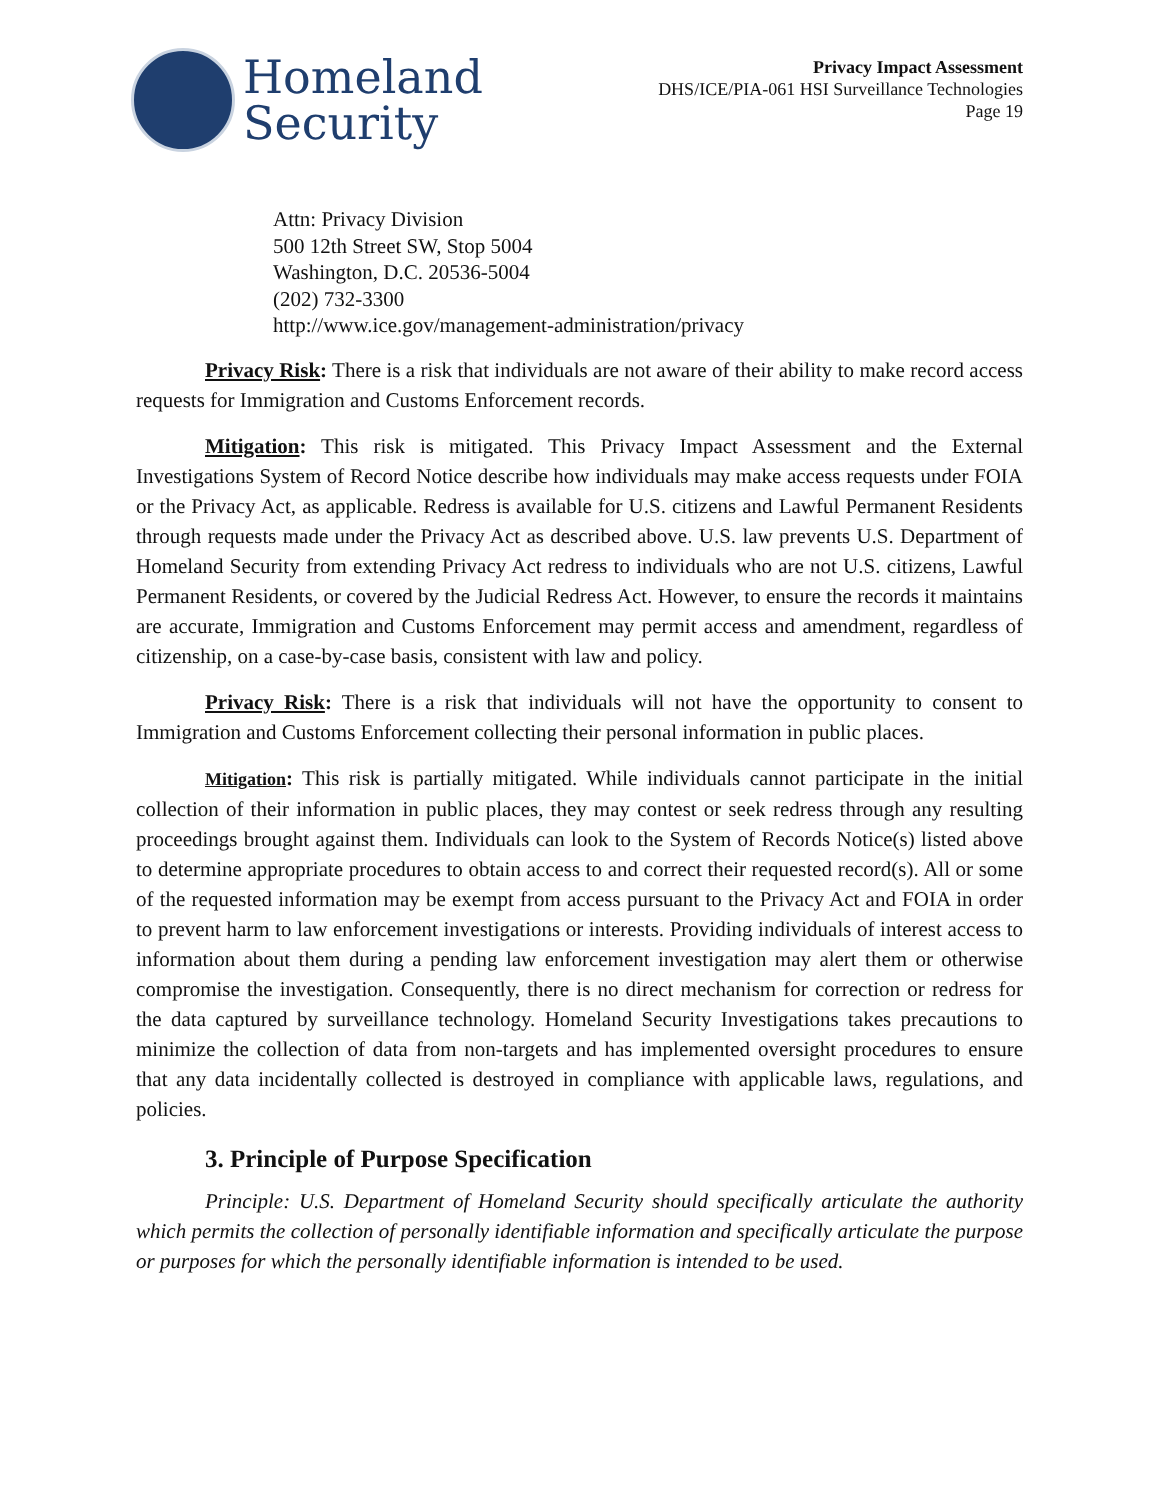Homeland
Security
Privacy Impact Assessment
DHS/ICE/PIA-061 HSI Surveillance Technologies
Page 19
Attn: Privacy Division
500 12th Street SW, Stop 5004
Washington, D.C. 20536-5004
(202) 732-3300
http://www.ice.gov/management-administration/privacy
Privacy Risk: There is a risk that individuals are not aware of their ability to make record access requests for Immigration and Customs Enforcement records.
Mitigation: This risk is mitigated. This Privacy Impact Assessment and the External Investigations System of Record Notice describe how individuals may make access requests under FOIA or the Privacy Act, as applicable. Redress is available for U.S. citizens and Lawful Permanent Residents through requests made under the Privacy Act as described above. U.S. law prevents U.S. Department of Homeland Security from extending Privacy Act redress to individuals who are not U.S. citizens, Lawful Permanent Residents, or covered by the Judicial Redress Act. However, to ensure the records it maintains are accurate, Immigration and Customs Enforcement may permit access and amendment, regardless of citizenship, on a case-by-case basis, consistent with law and policy.
Privacy Risk: There is a risk that individuals will not have the opportunity to consent to Immigration and Customs Enforcement collecting their personal information in public places.
Mitigation: This risk is partially mitigated. While individuals cannot participate in the initial collection of their information in public places, they may contest or seek redress through any resulting proceedings brought against them. Individuals can look to the System of Records Notice(s) listed above to determine appropriate procedures to obtain access to and correct their requested record(s). All or some of the requested information may be exempt from access pursuant to the Privacy Act and FOIA in order to prevent harm to law enforcement investigations or interests. Providing individuals of interest access to information about them during a pending law enforcement investigation may alert them or otherwise compromise the investigation. Consequently, there is no direct mechanism for correction or redress for the data captured by surveillance technology. Homeland Security Investigations takes precautions to minimize the collection of data from non-targets and has implemented oversight procedures to ensure that any data incidentally collected is destroyed in compliance with applicable laws, regulations, and policies.
3. Principle of Purpose Specification
Principle: U.S. Department of Homeland Security should specifically articulate the authority which permits the collection of personally identifiable information and specifically articulate the purpose or purposes for which the personally identifiable information is intended to be used.